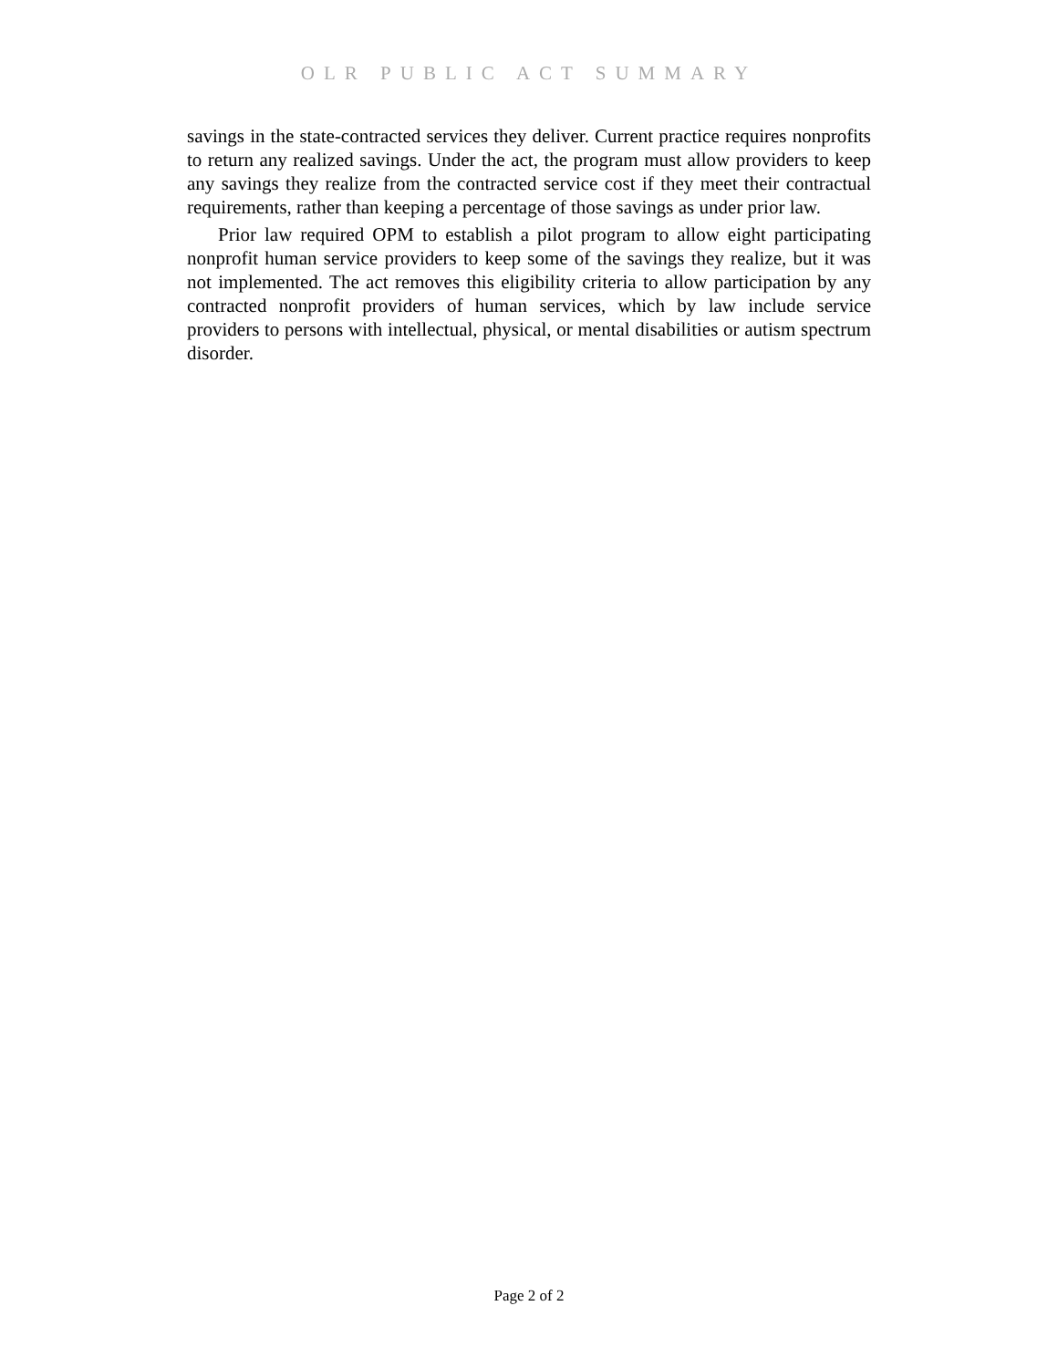OLR PUBLIC ACT SUMMARY
savings in the state-contracted services they deliver. Current practice requires nonprofits to return any realized savings. Under the act, the program must allow providers to keep any savings they realize from the contracted service cost if they meet their contractual requirements, rather than keeping a percentage of those savings as under prior law.
Prior law required OPM to establish a pilot program to allow eight participating nonprofit human service providers to keep some of the savings they realize, but it was not implemented. The act removes this eligibility criteria to allow participation by any contracted nonprofit providers of human services, which by law include service providers to persons with intellectual, physical, or mental disabilities or autism spectrum disorder.
Page 2 of 2